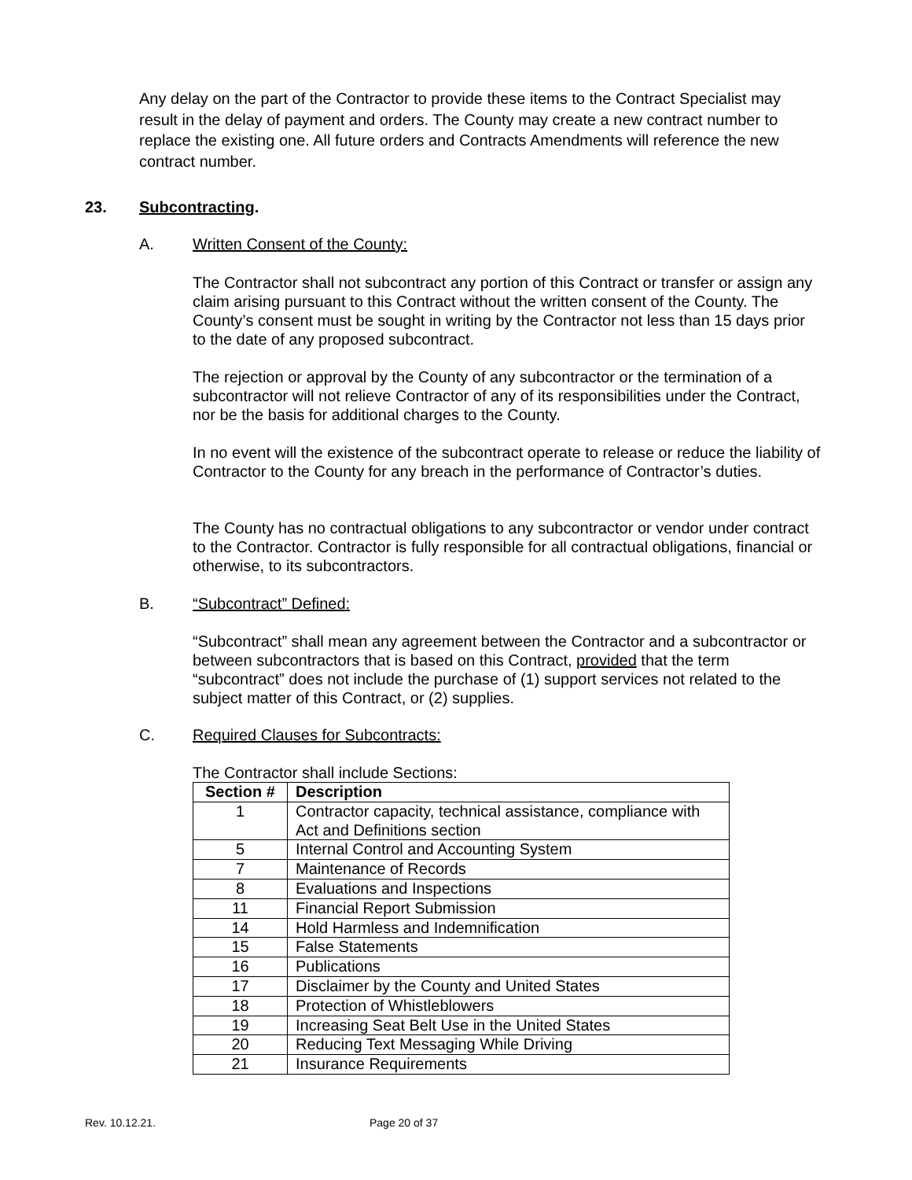Any delay on the part of the Contractor to provide these items to the Contract Specialist may result in the delay of payment and orders. The County may create a new contract number to replace the existing one. All future orders and Contracts Amendments will reference the new contract number.
23. Subcontracting.
A. Written Consent of the County:
The Contractor shall not subcontract any portion of this Contract or transfer or assign any claim arising pursuant to this Contract without the written consent of the County. The County’s consent must be sought in writing by the Contractor not less than 15 days prior to the date of any proposed subcontract.
The rejection or approval by the County of any subcontractor or the termination of a subcontractor will not relieve Contractor of any of its responsibilities under the Contract, nor be the basis for additional charges to the County.
In no event will the existence of the subcontract operate to release or reduce the liability of Contractor to the County for any breach in the performance of Contractor’s duties.
The County has no contractual obligations to any subcontractor or vendor under contract to the Contractor. Contractor is fully responsible for all contractual obligations, financial or otherwise, to its subcontractors.
B. “Subcontract” Defined:
“Subcontract” shall mean any agreement between the Contractor and a subcontractor or between subcontractors that is based on this Contract, provided that the term “subcontract” does not include the purchase of (1) support services not related to the subject matter of this Contract, or (2) supplies.
C. Required Clauses for Subcontracts:
The Contractor shall include Sections:
| Section # | Description |
| --- | --- |
| 1 | Contractor capacity, technical assistance, compliance with Act and Definitions section |
| 5 | Internal Control and Accounting System |
| 7 | Maintenance of Records |
| 8 | Evaluations and Inspections |
| 11 | Financial Report Submission |
| 14 | Hold Harmless and Indemnification |
| 15 | False Statements |
| 16 | Publications |
| 17 | Disclaimer by the County and United States |
| 18 | Protection of Whistleblowers |
| 19 | Increasing Seat Belt Use in the United States |
| 20 | Reducing Text Messaging While Driving |
| 21 | Insurance Requirements |
Rev. 10.12.21. Page 20 of 37